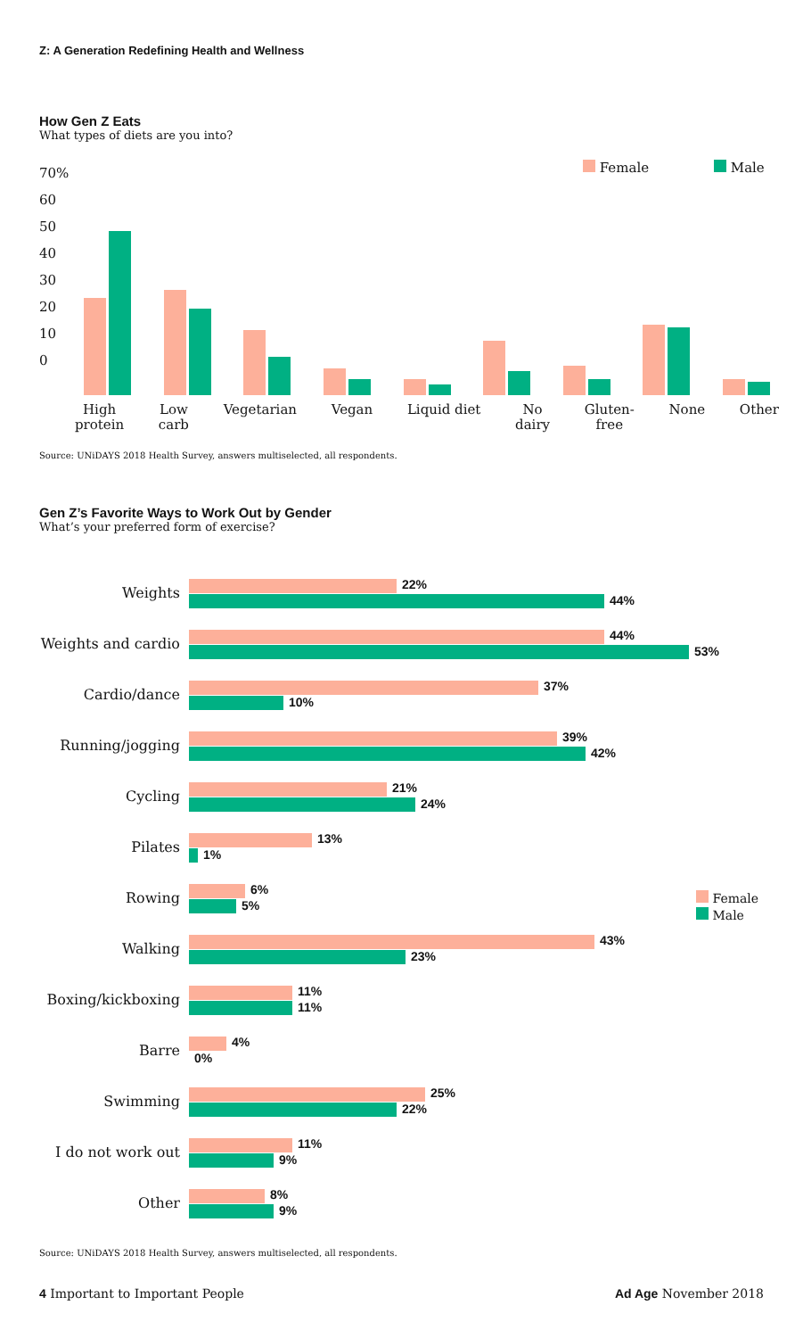Z: A Generation Redefining Health and Wellness
How Gen Z Eats
What types of diets are you into?
70%
60
50
40
30
20
10
0
Female Male
High
protein Low
carb Vegetarian Vegan Liquid diet No
dairy Gluten-
free None Other
Source: UNiDAYS 2018 Health Survey, answers multiselected, all respondents.
Gen Z’s Favorite Ways to Work Out by Gender
What’s your preferred form of exercise?
Female
Male
Weights
22%
44%
Weights and cardio
44%
53%
Cardio/dance
37%
10%
Running/jogging
39%
42%
Cycling
21%
24%
Pilates
13%
1%
Rowing
6%
5%
Walking
43%
23%
Boxing/kickboxing
11%
11%
Barre
4%
0%
Swimming
25%
22%
I do not work out
11%
9%
Other
8%
9%
Source: UNiDAYS 2018 Health Survey, answers multiselected, all respondents.
4 Important to Important People
Ad Age November 2018